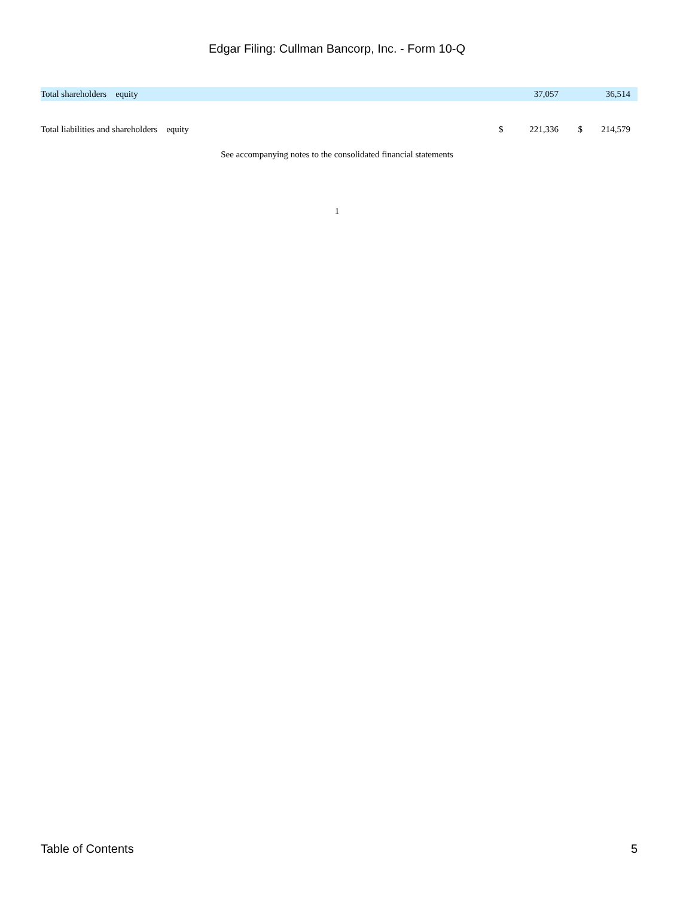Edgar Filing: Cullman Bancorp, Inc. - Form 10-Q
| Total shareholders equity | | 37,057 | | 36,514 | |
| Total liabilities and shareholders equity | $ | 221,336 | $ | 214,579 | |
See accompanying notes to the consolidated financial statements
1
Table of Contents 5